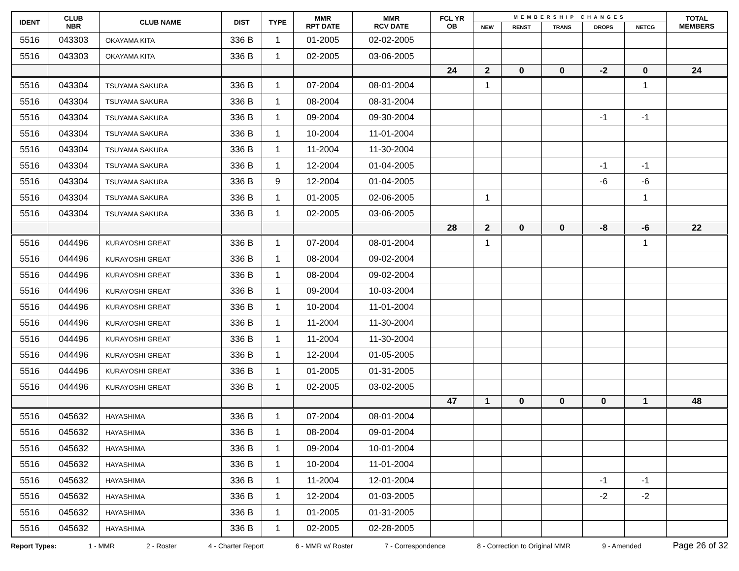| IDENT | CLUB NBR | CLUB NAME | DIST | TYPE | MMR RPT DATE | MMR RCV DATE | FCL YR OB | MEMBERSHIP CHANGES | | | | | TOTAL MEMBERS |
| --- | --- | --- | --- | --- | --- | --- | --- | --- | --- | --- | --- | --- | --- |
| | | | | | | | | NEW | RENST | TRANS | DROPS | NETCG | |
| 5516 | 043303 | OKAYAMA KITA | 336 B | 1 | 01-2005 | 02-02-2005 | | | | | | | |
| 5516 | 043303 | OKAYAMA KITA | 336 B | 1 | 02-2005 | 03-06-2005 | | | | | | | |
| | | | | | | | 24 | 2 | 0 | 0 | -2 | 0 | 24 |
| 5516 | 043304 | TSUYAMA SAKURA | 336 B | 1 | 07-2004 | 08-01-2004 | | 1 | | | | 1 | |
| 5516 | 043304 | TSUYAMA SAKURA | 336 B | 1 | 08-2004 | 08-31-2004 | | | | | | | |
| 5516 | 043304 | TSUYAMA SAKURA | 336 B | 1 | 09-2004 | 09-30-2004 | | | | | -1 | -1 | |
| 5516 | 043304 | TSUYAMA SAKURA | 336 B | 1 | 10-2004 | 11-01-2004 | | | | | | | |
| 5516 | 043304 | TSUYAMA SAKURA | 336 B | 1 | 11-2004 | 11-30-2004 | | | | | | | |
| 5516 | 043304 | TSUYAMA SAKURA | 336 B | 1 | 12-2004 | 01-04-2005 | | | | | -1 | -1 | |
| 5516 | 043304 | TSUYAMA SAKURA | 336 B | 9 | 12-2004 | 01-04-2005 | | | | | -6 | -6 | |
| 5516 | 043304 | TSUYAMA SAKURA | 336 B | 1 | 01-2005 | 02-06-2005 | | 1 | | | | 1 | |
| 5516 | 043304 | TSUYAMA SAKURA | 336 B | 1 | 02-2005 | 03-06-2005 | | | | | | | |
| | | | | | | | 28 | 2 | 0 | 0 | -8 | -6 | 22 |
| 5516 | 044496 | KURAYOSHI GREAT | 336 B | 1 | 07-2004 | 08-01-2004 | | 1 | | | | 1 | |
| 5516 | 044496 | KURAYOSHI GREAT | 336 B | 1 | 08-2004 | 09-02-2004 | | | | | | | |
| 5516 | 044496 | KURAYOSHI GREAT | 336 B | 1 | 08-2004 | 09-02-2004 | | | | | | | |
| 5516 | 044496 | KURAYOSHI GREAT | 336 B | 1 | 09-2004 | 10-03-2004 | | | | | | | |
| 5516 | 044496 | KURAYOSHI GREAT | 336 B | 1 | 10-2004 | 11-01-2004 | | | | | | | |
| 5516 | 044496 | KURAYOSHI GREAT | 336 B | 1 | 11-2004 | 11-30-2004 | | | | | | | |
| 5516 | 044496 | KURAYOSHI GREAT | 336 B | 1 | 11-2004 | 11-30-2004 | | | | | | | |
| 5516 | 044496 | KURAYOSHI GREAT | 336 B | 1 | 12-2004 | 01-05-2005 | | | | | | | |
| 5516 | 044496 | KURAYOSHI GREAT | 336 B | 1 | 01-2005 | 01-31-2005 | | | | | | | |
| 5516 | 044496 | KURAYOSHI GREAT | 336 B | 1 | 02-2005 | 03-02-2005 | | | | | | | |
| | | | | | | | 47 | 1 | 0 | 0 | 0 | 1 | 48 |
| 5516 | 045632 | HAYASHIMA | 336 B | 1 | 07-2004 | 08-01-2004 | | | | | | | |
| 5516 | 045632 | HAYASHIMA | 336 B | 1 | 08-2004 | 09-01-2004 | | | | | | | |
| 5516 | 045632 | HAYASHIMA | 336 B | 1 | 09-2004 | 10-01-2004 | | | | | | | |
| 5516 | 045632 | HAYASHIMA | 336 B | 1 | 10-2004 | 11-01-2004 | | | | | | | |
| 5516 | 045632 | HAYASHIMA | 336 B | 1 | 11-2004 | 12-01-2004 | | | | | -1 | -1 | |
| 5516 | 045632 | HAYASHIMA | 336 B | 1 | 12-2004 | 01-03-2005 | | | | | -2 | -2 | |
| 5516 | 045632 | HAYASHIMA | 336 B | 1 | 01-2005 | 01-31-2005 | | | | | | | |
| 5516 | 045632 | HAYASHIMA | 336 B | 1 | 02-2005 | 02-28-2005 | | | | | | | |
Report Types: 1 - MMR 2 - Roster 4 - Charter Report 6 - MMR w/ Roster 7 - Correspondence 8 - Correction to Original MMR 9 - Amended Page 26 of 32